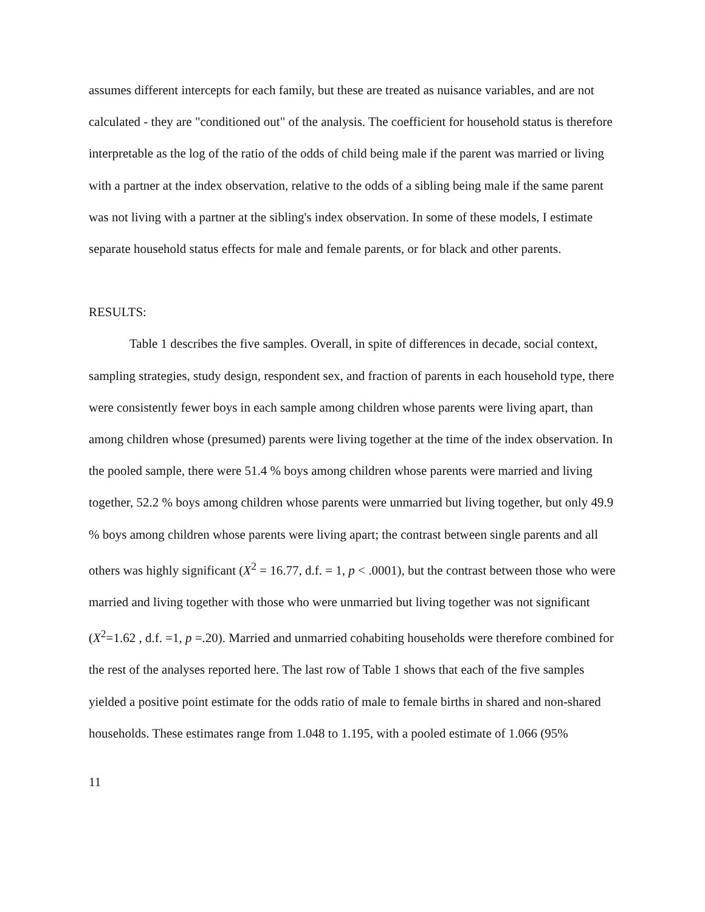assumes different intercepts for each family, but these are treated as nuisance variables, and are not calculated - they are "conditioned out" of the analysis. The coefficient for household status is therefore interpretable as the log of the ratio of the odds of child being male if the parent was married or living with a partner at the index observation, relative to the odds of a sibling being male if the same parent was not living with a partner at the sibling's index observation. In some of these models, I estimate separate household status effects for male and female parents, or for black and other parents.
RESULTS:
Table 1 describes the five samples. Overall, in spite of differences in decade, social context, sampling strategies, study design, respondent sex, and fraction of parents in each household type, there were consistently fewer boys in each sample among children whose parents were living apart, than among children whose (presumed) parents were living together at the time of the index observation. In the pooled sample, there were 51.4 % boys among children whose parents were married and living together, 52.2 % boys among children whose parents were unmarried but living together, but only 49.9 % boys among children whose parents were living apart; the contrast between single parents and all others was highly significant (X<sup>2</sup> = 16.77, d.f. = 1, p < .0001), but the contrast between those who were married and living together with those who were unmarried but living together was not significant (X<sup>2</sup>=1.62 , d.f. =1, p =.20). Married and unmarried cohabiting households were therefore combined for the rest of the analyses reported here. The last row of Table 1 shows that each of the five samples yielded a positive point estimate for the odds ratio of male to female births in shared and non-shared households. These estimates range from 1.048 to 1.195, with a pooled estimate of 1.066 (95%
11